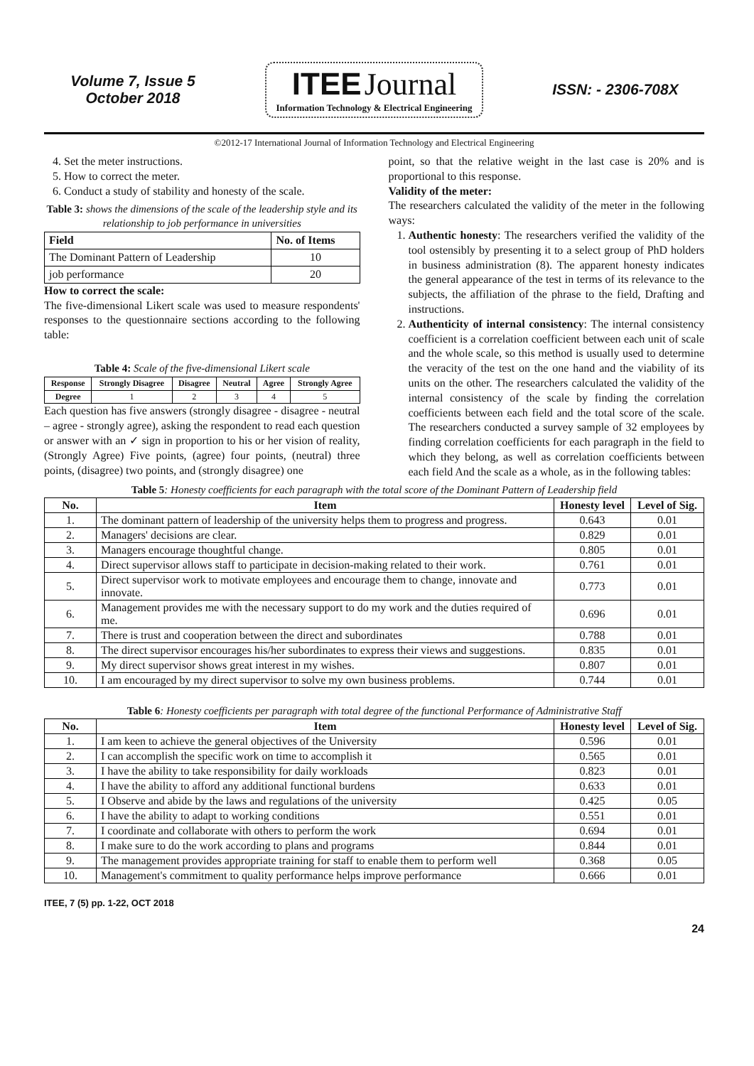Volume 7, Issue 5
October 2018
ITEE Journal
Information Technology & Electrical Engineering
ISSN: - 2306-708X
©2012-17 International Journal of Information Technology and Electrical Engineering
4. Set the meter instructions.
5. How to correct the meter.
6. Conduct a study of stability and honesty of the scale.
Table 3: shows the dimensions of the scale of the leadership style and its relationship to job performance in universities
| Field | No. of Items |
| --- | --- |
| The Dominant Pattern of Leadership | 10 |
| job performance | 20 |
How to correct the scale:
The five-dimensional Likert scale was used to measure respondents' responses to the questionnaire sections according to the following table:
Table 4: Scale of the five-dimensional Likert scale
| Response | Strongly Disagree | Disagree | Neutral | Agree | Strongly Agree |
| --- | --- | --- | --- | --- | --- |
| Degree | 1 | 2 | 3 | 4 | 5 |
Each question has five answers (strongly disagree - disagree - neutral – agree - strongly agree), asking the respondent to read each question or answer with an ✓ sign in proportion to his or her vision of reality, (Strongly Agree) Five points, (agree) four points, (neutral) three points, (disagree) two points, and (strongly disagree) one
point, so that the relative weight in the last case is 20% and is proportional to this response.
Validity of the meter:
The researchers calculated the validity of the meter in the following ways:
1. Authentic honesty: The researchers verified the validity of the tool ostensibly by presenting it to a select group of PhD holders in business administration (8). The apparent honesty indicates the general appearance of the test in terms of its relevance to the subjects, the affiliation of the phrase to the field, Drafting and instructions.
2. Authenticity of internal consistency: The internal consistency coefficient is a correlation coefficient between each unit of scale and the whole scale, so this method is usually used to determine the veracity of the test on the one hand and the viability of its units on the other. The researchers calculated the validity of the internal consistency of the scale by finding the correlation coefficients between each field and the total score of the scale. The researchers conducted a survey sample of 32 employees by finding correlation coefficients for each paragraph in the field to which they belong, as well as correlation coefficients between each field And the scale as a whole, as in the following tables:
Table 5: Honesty coefficients for each paragraph with the total score of the Dominant Pattern of Leadership field
| No. | Item | Honesty level | Level of Sig. |
| --- | --- | --- | --- |
| 1. | The dominant pattern of leadership of the university helps them to progress and progress. | 0.643 | 0.01 |
| 2. | Managers' decisions are clear. | 0.829 | 0.01 |
| 3. | Managers encourage thoughtful change. | 0.805 | 0.01 |
| 4. | Direct supervisor allows staff to participate in decision-making related to their work. | 0.761 | 0.01 |
| 5. | Direct supervisor work to motivate employees and encourage them to change, innovate and innovate. | 0.773 | 0.01 |
| 6. | Management provides me with the necessary support to do my work and the duties required of me. | 0.696 | 0.01 |
| 7. | There is trust and cooperation between the direct and subordinates | 0.788 | 0.01 |
| 8. | The direct supervisor encourages his/her subordinates to express their views and suggestions. | 0.835 | 0.01 |
| 9. | My direct supervisor shows great interest in my wishes. | 0.807 | 0.01 |
| 10. | I am encouraged by my direct supervisor to solve my own business problems. | 0.744 | 0.01 |
Table 6: Honesty coefficients per paragraph with total degree of the functional Performance of Administrative Staff
| No. | Item | Honesty level | Level of Sig. |
| --- | --- | --- | --- |
| 1. | I am keen to achieve the general objectives of the University | 0.596 | 0.01 |
| 2. | I can accomplish the specific work on time to accomplish it | 0.565 | 0.01 |
| 3. | I have the ability to take responsibility for daily workloads | 0.823 | 0.01 |
| 4. | I have the ability to afford any additional functional burdens | 0.633 | 0.01 |
| 5. | I Observe and abide by the laws and regulations of the university | 0.425 | 0.05 |
| 6. | I have the ability to adapt to working conditions | 0.551 | 0.01 |
| 7. | I coordinate and collaborate with others to perform the work | 0.694 | 0.01 |
| 8. | I make sure to do the work according to plans and programs | 0.844 | 0.01 |
| 9. | The management provides appropriate training for staff to enable them to perform well | 0.368 | 0.05 |
| 10. | Management's commitment to quality performance helps improve performance | 0.666 | 0.01 |
ITEE, 7 (5) pp. 1-22, OCT 2018
24